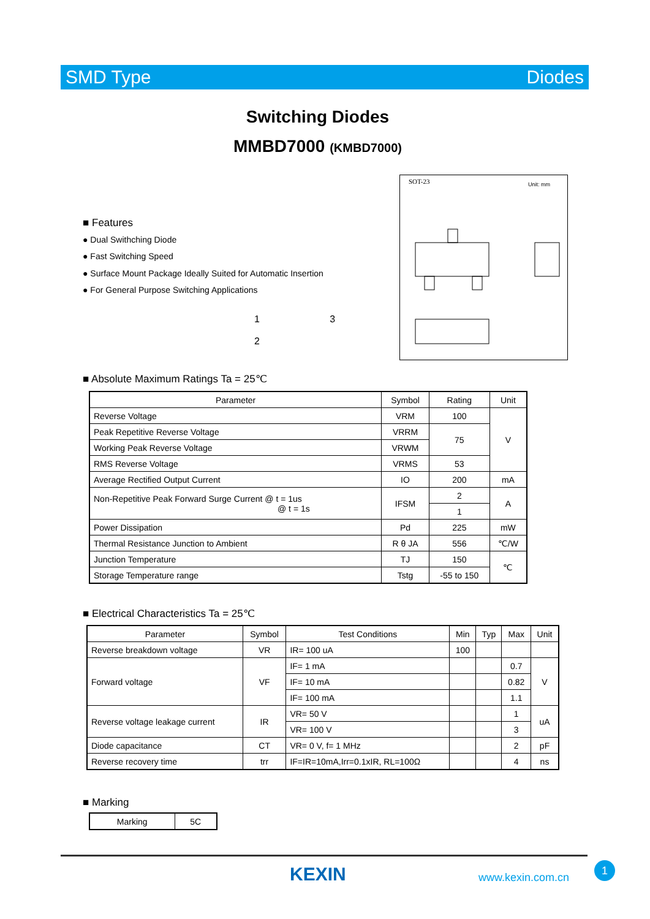SMD Type Diodes
Switching Diodes
MMBD7000 (KMBD7000)
■ Features
● Dual Swithching Diode
● Fast Switching Speed
● Surface Mount Package Ideally Suited for Automatic Insertion
● For General Purpose Switching Applications
1 3
2
SOT-23 Unit: mm
■ Absolute Maximum Ratings Ta = 25℃
| Parameter | Symbol | Rating | Unit |
| --- | --- | --- | --- |
| Reverse Voltage | VRM | 100 | V |
| Peak Repetitive Reverse Voltage | VRRM | 75 | |
| Working Peak Reverse Voltage | VRWM | | |
| RMS Reverse Voltage | VRMS | 53 | |
| Average Rectified Output Current | IO | 200 | mA |
| Non-Repetitive Peak Forward Surge Current @ t = 1us @ t = 1s | IFSM | 2 | A |
| | | 1 | |
| Power Dissipation | Pd | 225 | mW |
| Thermal Resistance Junction to Ambient | R θ JA | 556 | ℃/W |
| Junction Temperature | TJ | 150 | ℃ |
| Storage Temperature range | Tstg | -55 to 150 | |
■ Electrical Characteristics Ta = 25℃
| Parameter | Symbol | Test Conditions | Min | Typ | Max | Unit |
| --- | --- | --- | --- | --- | --- | --- |
| Reverse breakdown voltage | VR | IR= 100 uA | 100 | | | |
| Forward voltage | VF | IF= 1 mA | | | 0.7 | V |
| | | IF= 10 mA | | | 0.82 | |
| | | IF= 100 mA | | | 1.1 | |
| Reverse voltage leakage current | IR | VR= 50 V | | | 1 | uA |
| | | VR= 100 V | | | 3 | |
| Diode capacitance | CT | VR= 0 V, f= 1 MHz | | | 2 | pF |
| Reverse recovery time | trr | IF=IR=10mA,Irr=0.1xIR, RL=100Ω | | | 4 | ns |
■ Marking
| Marking | 5C |
KEXIN www.kexin.com.cn
1